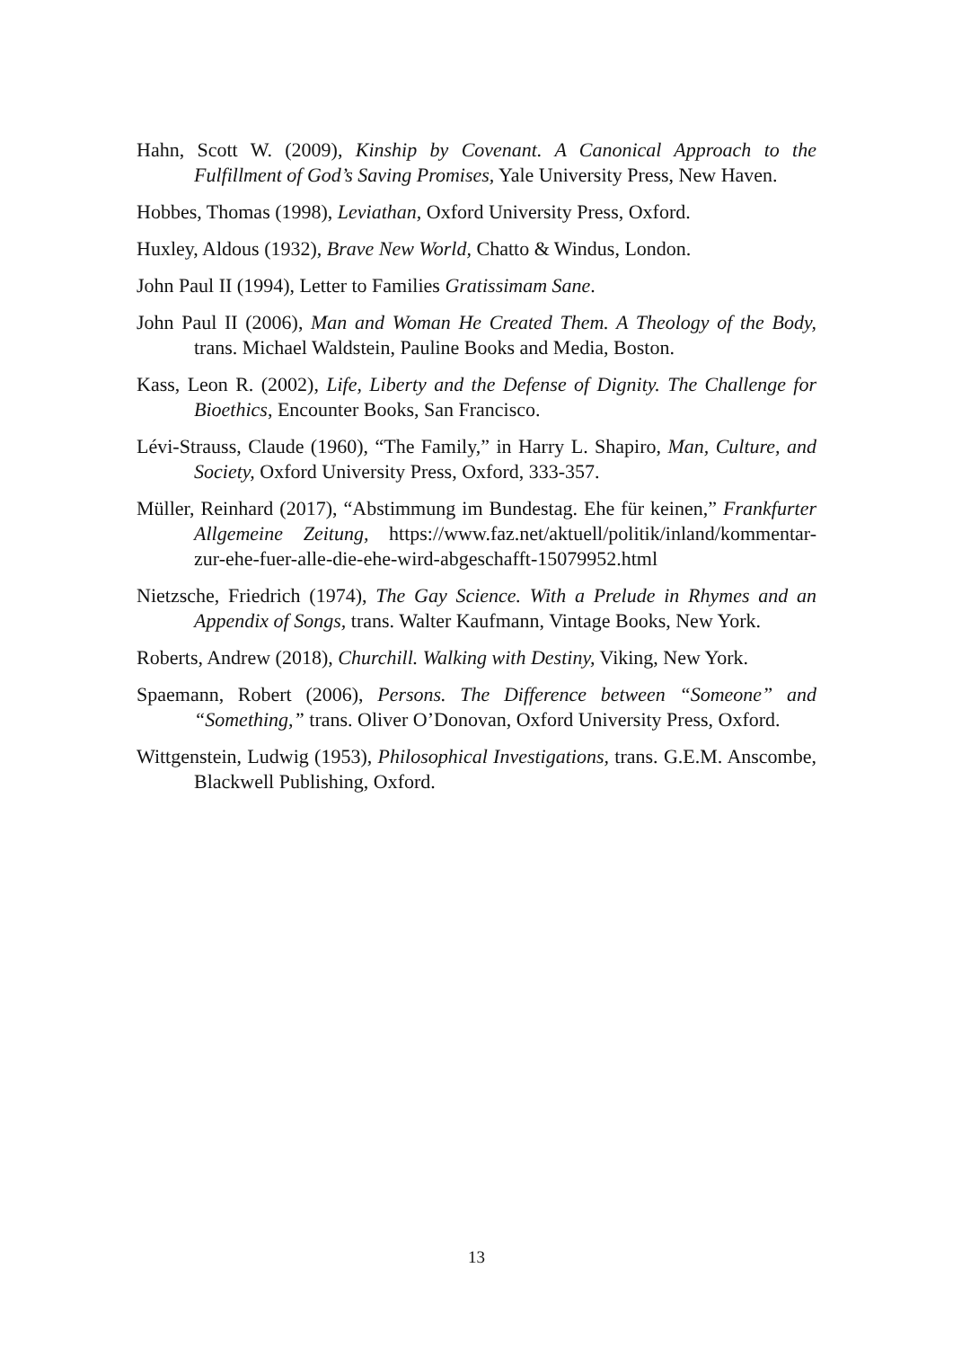Hahn, Scott W. (2009), Kinship by Covenant. A Canonical Approach to the Fulfillment of God’s Saving Promises, Yale University Press, New Haven.
Hobbes, Thomas (1998), Leviathan, Oxford University Press, Oxford.
Huxley, Aldous (1932), Brave New World, Chatto & Windus, London.
John Paul II (1994), Letter to Families Gratissimam Sane.
John Paul II (2006), Man and Woman He Created Them. A Theology of the Body, trans. Michael Waldstein, Pauline Books and Media, Boston.
Kass, Leon R. (2002), Life, Liberty and the Defense of Dignity. The Challenge for Bioethics, Encounter Books, San Francisco.
Lévi-Strauss, Claude (1960), “The Family,” in Harry L. Shapiro, Man, Culture, and Society, Oxford University Press, Oxford, 333-357.
Müller, Reinhard (2017), “Abstimmung im Bundestag. Ehe für keinen,” Frankfurter Allgemeine Zeitung, https://www.faz.net/aktuell/politik/inland/kommentar-zur-ehe-fuer-alle-die-ehe-wird-abgeschafft-15079952.html
Nietzsche, Friedrich (1974), The Gay Science. With a Prelude in Rhymes and an Appendix of Songs, trans. Walter Kaufmann, Vintage Books, New York.
Roberts, Andrew (2018), Churchill. Walking with Destiny, Viking, New York.
Spaemann, Robert (2006), Persons. The Difference between “Someone” and “Something,” trans. Oliver O’Donovan, Oxford University Press, Oxford.
Wittgenstein, Ludwig (1953), Philosophical Investigations, trans. G.E.M. Anscombe, Blackwell Publishing, Oxford.
13